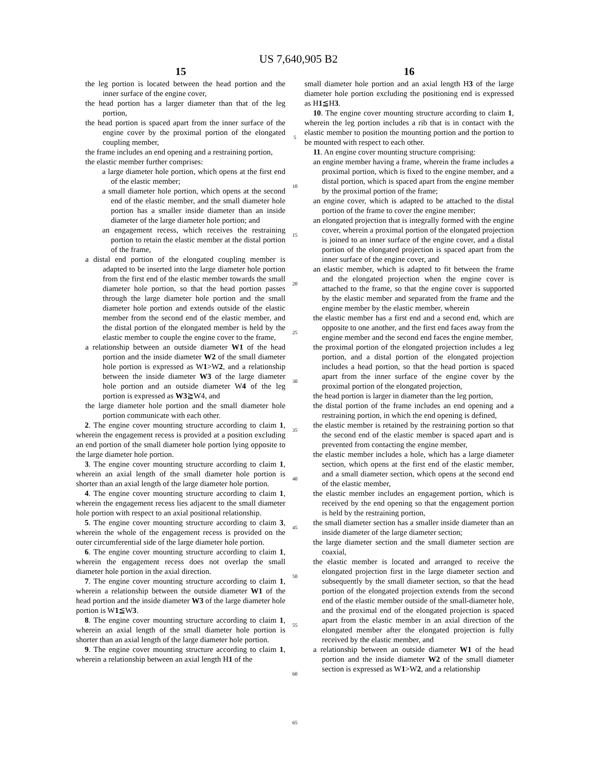US 7,640,905 B2
15
the leg portion is located between the head portion and the inner surface of the engine cover,
the head portion has a larger diameter than that of the leg portion,
the head portion is spaced apart from the inner surface of the engine cover by the proximal portion of the elongated coupling member,
the frame includes an end opening and a restraining portion,
the elastic member further comprises:
a large diameter hole portion, which opens at the first end of the elastic member;
a small diameter hole portion, which opens at the second end of the elastic member, and the small diameter hole portion has a smaller inside diameter than an inside diameter of the large diameter hole portion; and
an engagement recess, which receives the restraining portion to retain the elastic member at the distal portion of the frame,
a distal end portion of the elongated coupling member is adapted to be inserted into the large diameter hole portion from the first end of the elastic member towards the small diameter hole portion, so that the head portion passes through the large diameter hole portion and the small diameter hole portion and extends outside of the elastic member from the second end of the elastic member, and the distal portion of the elongated member is held by the elastic member to couple the engine cover to the frame,
a relationship between an outside diameter W1 of the head portion and the inside diameter W2 of the small diameter hole portion is expressed as W1>W2, and a relationship between the inside diameter W3 of the large diameter hole portion and an outside diameter W4 of the leg portion is expressed as W3≧W4, and
the large diameter hole portion and the small diameter hole portion communicate with each other.
2. The engine cover mounting structure according to claim 1, wherein the engagement recess is provided at a position excluding an end portion of the small diameter hole portion lying opposite to the large diameter hole portion.
3. The engine cover mounting structure according to claim 1, wherein an axial length of the small diameter hole portion is shorter than an axial length of the large diameter hole portion.
4. The engine cover mounting structure according to claim 1, wherein the engagement recess lies adjacent to the small diameter hole portion with respect to an axial positional relationship.
5. The engine cover mounting structure according to claim 3, wherein the whole of the engagement recess is provided on the outer circumferential side of the large diameter hole portion.
6. The engine cover mounting structure according to claim 1, wherein the engagement recess does not overlap the small diameter hole portion in the axial direction.
7. The engine cover mounting structure according to claim 1, wherein a relationship between the outside diameter W1 of the head portion and the inside diameter W3 of the large diameter hole portion is W1≦W3.
8. The engine cover mounting structure according to claim 1, wherein an axial length of the small diameter hole portion is shorter than an axial length of the large diameter hole portion.
9. The engine cover mounting structure according to claim 1, wherein a relationship between an axial length H1 of the
5
10
15
20
25
30
35
40
45
50
55
60
65
16
small diameter hole portion and an axial length H3 of the large diameter hole portion excluding the positioning end is expressed as H1≦H3.
10. The engine cover mounting structure according to claim 1, wherein the leg portion includes a rib that is in contact with the elastic member to position the mounting portion and the portion to be mounted with respect to each other.
11. An engine cover mounting structure comprising:
an engine member having a frame, wherein the frame includes a proximal portion, which is fixed to the engine member, and a distal portion, which is spaced apart from the engine member by the proximal portion of the frame;
an engine cover, which is adapted to be attached to the distal portion of the frame to cover the engine member;
an elongated projection that is integrally formed with the engine cover, wherein a proximal portion of the elongated projection is joined to an inner surface of the engine cover, and a distal portion of the elongated projection is spaced apart from the inner surface of the engine cover, and
an elastic member, which is adapted to fit between the frame and the elongated projection when the engine cover is attached to the frame, so that the engine cover is supported by the elastic member and separated from the frame and the engine member by the elastic member, wherein
the elastic member has a first end and a second end, which are opposite to one another, and the first end faces away from the engine member and the second end faces the engine member,
the proximal portion of the elongated projection includes a leg portion, and a distal portion of the elongated projection includes a head portion, so that the head portion is spaced apart from the inner surface of the engine cover by the proximal portion of the elongated projection,
the head portion is larger in diameter than the leg portion,
the distal portion of the frame includes an end opening and a restraining portion, in which the end opening is defined,
the elastic member is retained by the restraining portion so that the second end of the elastic member is spaced apart and is prevented from contacting the engine member,
the elastic member includes a hole, which has a large diameter section, which opens at the first end of the elastic member, and a small diameter section, which opens at the second end of the elastic member,
the elastic member includes an engagement portion, which is received by the end opening so that the engagement portion is held by the restraining portion,
the small diameter section has a smaller inside diameter than an inside diameter of the large diameter section;
the large diameter section and the small diameter section are coaxial,
the elastic member is located and arranged to receive the elongated projection first in the large diameter section and subsequently by the small diameter section, so that the head portion of the elongated projection extends from the second end of the elastic member outside of the small-diameter hole, and the proximal end of the elongated projection is spaced apart from the elastic member in an axial direction of the elongated member after the elongated projection is fully received by the elastic member, and
a relationship between an outside diameter W1 of the head portion and the inside diameter W2 of the small diameter section is expressed as W1>W2, and a relationship